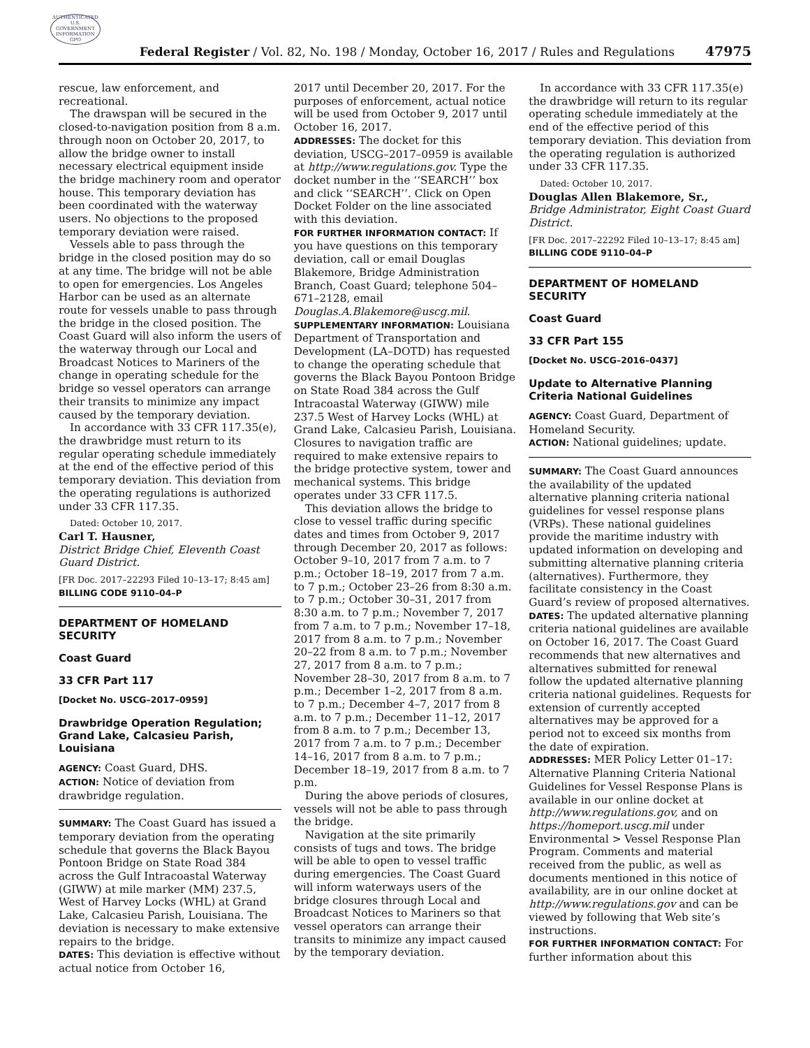AUTHENTICATED U.S. GOVERNMENT INFORMATION GPO
Federal Register / Vol. 82, No. 198 / Monday, October 16, 2017 / Rules and Regulations
47975
rescue, law enforcement, and recreational.
The drawspan will be secured in the closed-to-navigation position from 8 a.m. through noon on October 20, 2017, to allow the bridge owner to install necessary electrical equipment inside the bridge machinery room and operator house. This temporary deviation has been coordinated with the waterway users. No objections to the proposed temporary deviation were raised.
Vessels able to pass through the bridge in the closed position may do so at any time. The bridge will not be able to open for emergencies. Los Angeles Harbor can be used as an alternate route for vessels unable to pass through the bridge in the closed position. The Coast Guard will also inform the users of the waterway through our Local and Broadcast Notices to Mariners of the change in operating schedule for the bridge so vessel operators can arrange their transits to minimize any impact caused by the temporary deviation.
In accordance with 33 CFR 117.35(e), the drawbridge must return to its regular operating schedule immediately at the end of the effective period of this temporary deviation. This deviation from the operating regulations is authorized under 33 CFR 117.35.
Dated: October 10, 2017.
Carl T. Hausner,
District Bridge Chief, Eleventh Coast Guard District.
[FR Doc. 2017–22293 Filed 10–13–17; 8:45 am]
BILLING CODE 9110–04–P
DEPARTMENT OF HOMELAND SECURITY
Coast Guard
33 CFR Part 117
[Docket No. USCG–2017–0959]
Drawbridge Operation Regulation; Grand Lake, Calcasieu Parish, Louisiana
AGENCY: Coast Guard, DHS.
ACTION: Notice of deviation from drawbridge regulation.
SUMMARY: The Coast Guard has issued a temporary deviation from the operating schedule that governs the Black Bayou Pontoon Bridge on State Road 384 across the Gulf Intracoastal Waterway (GIWW) at mile marker (MM) 237.5, West of Harvey Locks (WHL) at Grand Lake, Calcasieu Parish, Louisiana. The deviation is necessary to make extensive repairs to the bridge.
DATES: This deviation is effective without actual notice from October 16,
2017 until December 20, 2017. For the purposes of enforcement, actual notice will be used from October 9, 2017 until October 16, 2017.
ADDRESSES: The docket for this deviation, USCG–2017–0959 is available at http://www.regulations.gov. Type the docket number in the ‘‘SEARCH’’ box and click ‘‘SEARCH’’. Click on Open Docket Folder on the line associated with this deviation.
FOR FURTHER INFORMATION CONTACT: If you have questions on this temporary deviation, call or email Douglas Blakemore, Bridge Administration Branch, Coast Guard; telephone 504–671–2128, email Douglas.A.Blakemore@uscg.mil.
SUPPLEMENTARY INFORMATION: Louisiana Department of Transportation and Development (LA–DOTD) has requested to change the operating schedule that governs the Black Bayou Pontoon Bridge on State Road 384 across the Gulf Intracoastal Waterway (GIWW) mile 237.5 West of Harvey Locks (WHL) at Grand Lake, Calcasieu Parish, Louisiana. Closures to navigation traffic are required to make extensive repairs to the bridge protective system, tower and mechanical systems. This bridge operates under 33 CFR 117.5.
This deviation allows the bridge to close to vessel traffic during specific dates and times from October 9, 2017 through December 20, 2017 as follows: October 9–10, 2017 from 7 a.m. to 7 p.m.; October 18–19, 2017 from 7 a.m. to 7 p.m.; October 23–26 from 8:30 a.m. to 7 p.m.; October 30–31, 2017 from 8:30 a.m. to 7 p.m.; November 7, 2017 from 7 a.m. to 7 p.m.; November 17–18, 2017 from 8 a.m. to 7 p.m.; November 20–22 from 8 a.m. to 7 p.m.; November 27, 2017 from 8 a.m. to 7 p.m.; November 28–30, 2017 from 8 a.m. to 7 p.m.; December 1–2, 2017 from 8 a.m. to 7 p.m.; December 4–7, 2017 from 8 a.m. to 7 p.m.; December 11–12, 2017 from 8 a.m. to 7 p.m.; December 13, 2017 from 7 a.m. to 7 p.m.; December 14–16, 2017 from 8 a.m. to 7 p.m.; December 18–19, 2017 from 8 a.m. to 7 p.m.
During the above periods of closures, vessels will not be able to pass through the bridge.
Navigation at the site primarily consists of tugs and tows. The bridge will be able to open to vessel traffic during emergencies. The Coast Guard will inform waterways users of the bridge closures through Local and Broadcast Notices to Mariners so that vessel operators can arrange their transits to minimize any impact caused by the temporary deviation.
In accordance with 33 CFR 117.35(e) the drawbridge will return to its regular operating schedule immediately at the end of the effective period of this temporary deviation. This deviation from the operating regulation is authorized under 33 CFR 117.35.
Dated: October 10, 2017.
Douglas Allen Blakemore, Sr.,
Bridge Administrator, Eight Coast Guard District.
[FR Doc. 2017–22292 Filed 10–13–17; 8:45 am]
BILLING CODE 9110–04–P
DEPARTMENT OF HOMELAND SECURITY
Coast Guard
33 CFR Part 155
[Docket No. USCG–2016–0437]
Update to Alternative Planning Criteria National Guidelines
AGENCY: Coast Guard, Department of Homeland Security.
ACTION: National guidelines; update.
SUMMARY: The Coast Guard announces the availability of the updated alternative planning criteria national guidelines for vessel response plans (VRPs). These national guidelines provide the maritime industry with updated information on developing and submitting alternative planning criteria (alternatives). Furthermore, they facilitate consistency in the Coast Guard’s review of proposed alternatives.
DATES: The updated alternative planning criteria national guidelines are available on October 16, 2017. The Coast Guard recommends that new alternatives and alternatives submitted for renewal follow the updated alternative planning criteria national guidelines. Requests for extension of currently accepted alternatives may be approved for a period not to exceed six months from the date of expiration.
ADDRESSES: MER Policy Letter 01–17: Alternative Planning Criteria National Guidelines for Vessel Response Plans is available in our online docket at http://www.regulations.gov, and on https://homeport.uscg.mil under Environmental > Vessel Response Plan Program. Comments and material received from the public, as well as documents mentioned in this notice of availability, are in our online docket at http://www.regulations.gov and can be viewed by following that Web site’s instructions.
FOR FURTHER INFORMATION CONTACT: For further information about this